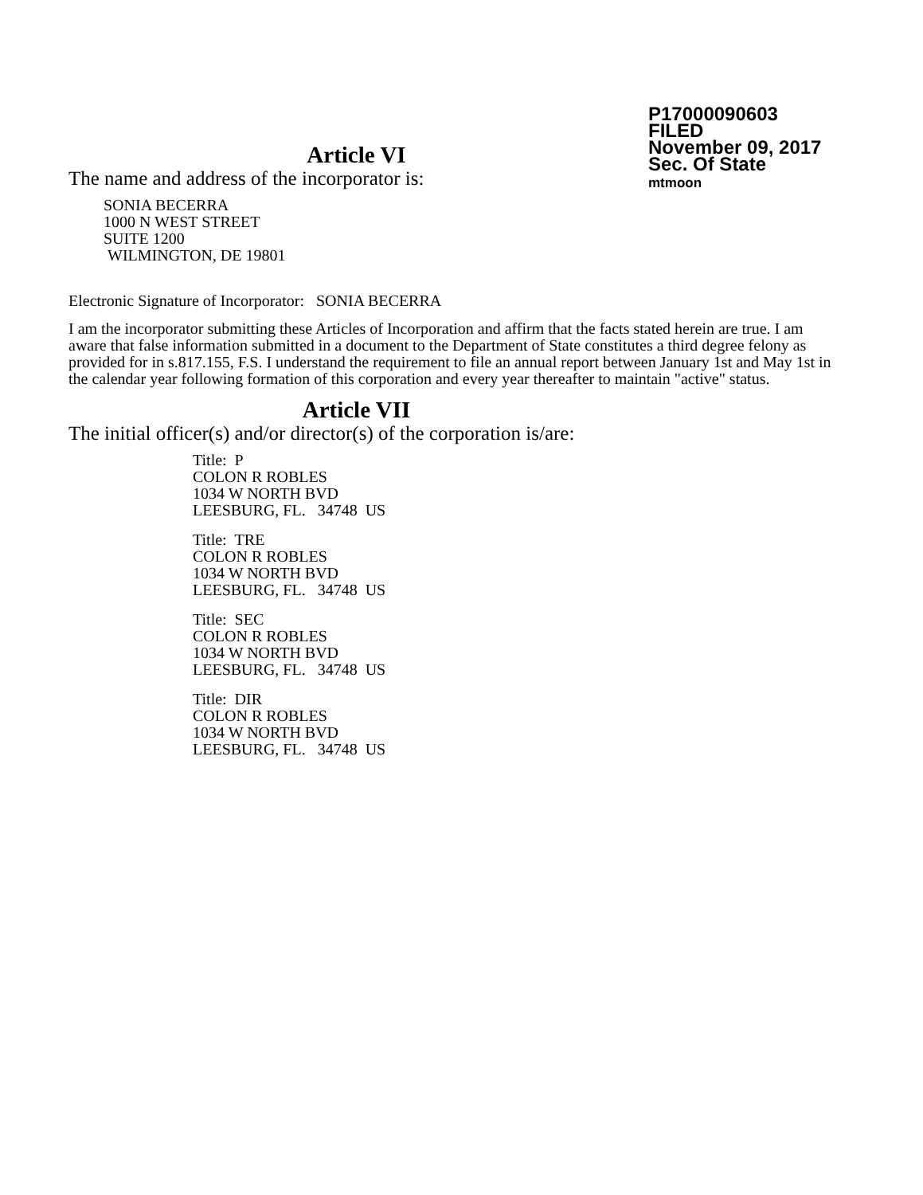P17000090603
FILED
November 09, 2017
Sec. Of State
mtmoon
Article VI
The name and address of the incorporator is:
SONIA BECERRA
1000 N WEST STREET
SUITE 1200
WILMINGTON, DE 19801
Electronic Signature of Incorporator: SONIA BECERRA
I am the incorporator submitting these Articles of Incorporation and affirm that the facts stated herein are true. I am aware that false information submitted in a document to the Department of State constitutes a third degree felony as provided for in s.817.155, F.S. I understand the requirement to file an annual report between January 1st and May 1st in the calendar year following formation of this corporation and every year thereafter to maintain "active" status.
Article VII
The initial officer(s) and/or director(s) of the corporation is/are:
Title: P
COLON R ROBLES
1034 W NORTH BVD
LEESBURG, FL. 34748 US
Title: TRE
COLON R ROBLES
1034 W NORTH BVD
LEESBURG, FL. 34748 US
Title: SEC
COLON R ROBLES
1034 W NORTH BVD
LEESBURG, FL. 34748 US
Title: DIR
COLON R ROBLES
1034 W NORTH BVD
LEESBURG, FL. 34748 US